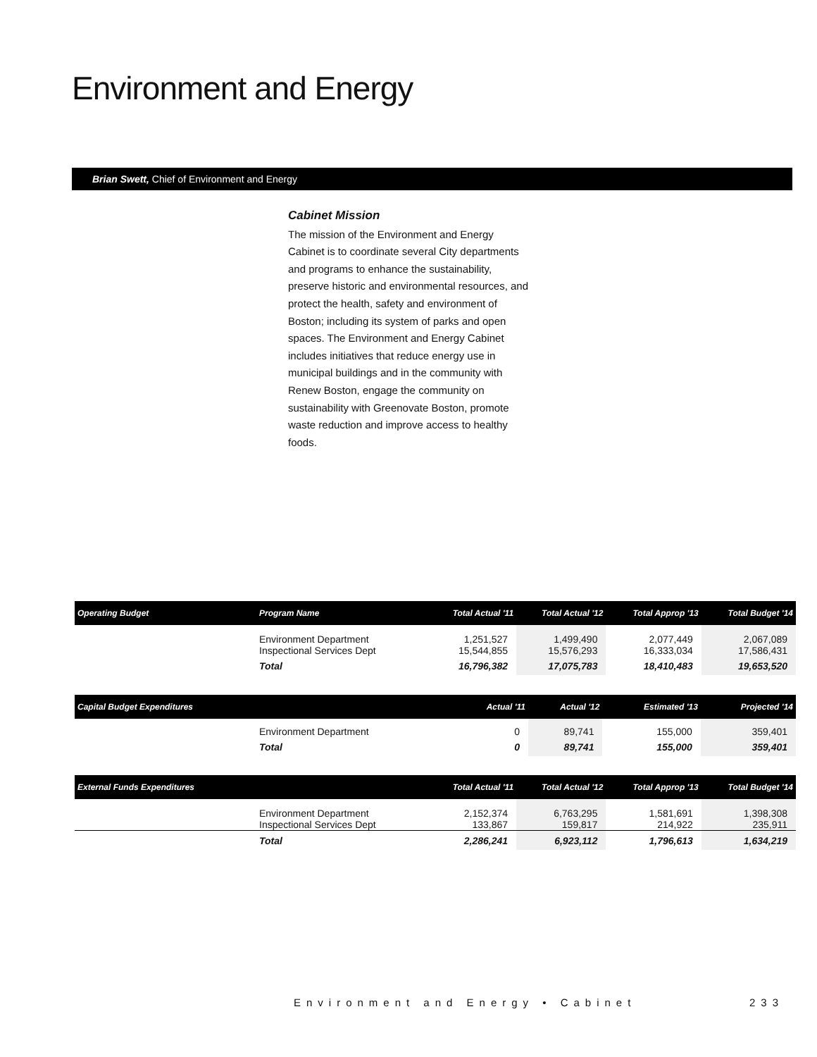Environment and Energy
Brian Swett, Chief of Environment and Energy
Cabinet Mission
The mission of the Environment and Energy Cabinet is to coordinate several City departments and programs to enhance the sustainability, preserve historic and environmental resources, and protect the health, safety and environment of Boston; including its system of parks and open spaces. The Environment and Energy Cabinet includes initiatives that reduce energy use in municipal buildings and in the community with Renew Boston, engage the community on sustainability with Greenovate Boston, promote waste reduction and improve access to healthy foods.
| Operating Budget | Program Name | Total Actual '11 | Total Actual '12 | Total Approp '13 | Total Budget '14 |
| --- | --- | --- | --- | --- | --- |
| | Environment Department Inspectional Services Dept | 1,251,527 15,544,855 | 1,499,490 15,576,293 | 2,077,449 16,333,034 | 2,067,089 17,586,431 |
| | Total | 16,796,382 | 17,075,783 | 18,410,483 | 19,653,520 |
| Capital Budget Expenditures | | Actual '11 | Actual '12 | Estimated '13 | Projected '14 |
| --- | --- | --- | --- | --- | --- |
| | Environment Department | 0 | 89,741 | 155,000 | 359,401 |
| | Total | 0 | 89,741 | 155,000 | 359,401 |
| External Funds Expenditures | | Total Actual '11 | Total Actual '12 | Total Approp '13 | Total Budget '14 |
| --- | --- | --- | --- | --- | --- |
| | Environment Department Inspectional Services Dept | 2,152,374 133,867 | 6,763,295 159,817 | 1,581,691 214,922 | 1,398,308 235,911 |
| | Total | 2,286,241 | 6,923,112 | 1,796,613 | 1,634,219 |
Environment and Energy • Cabinet
233